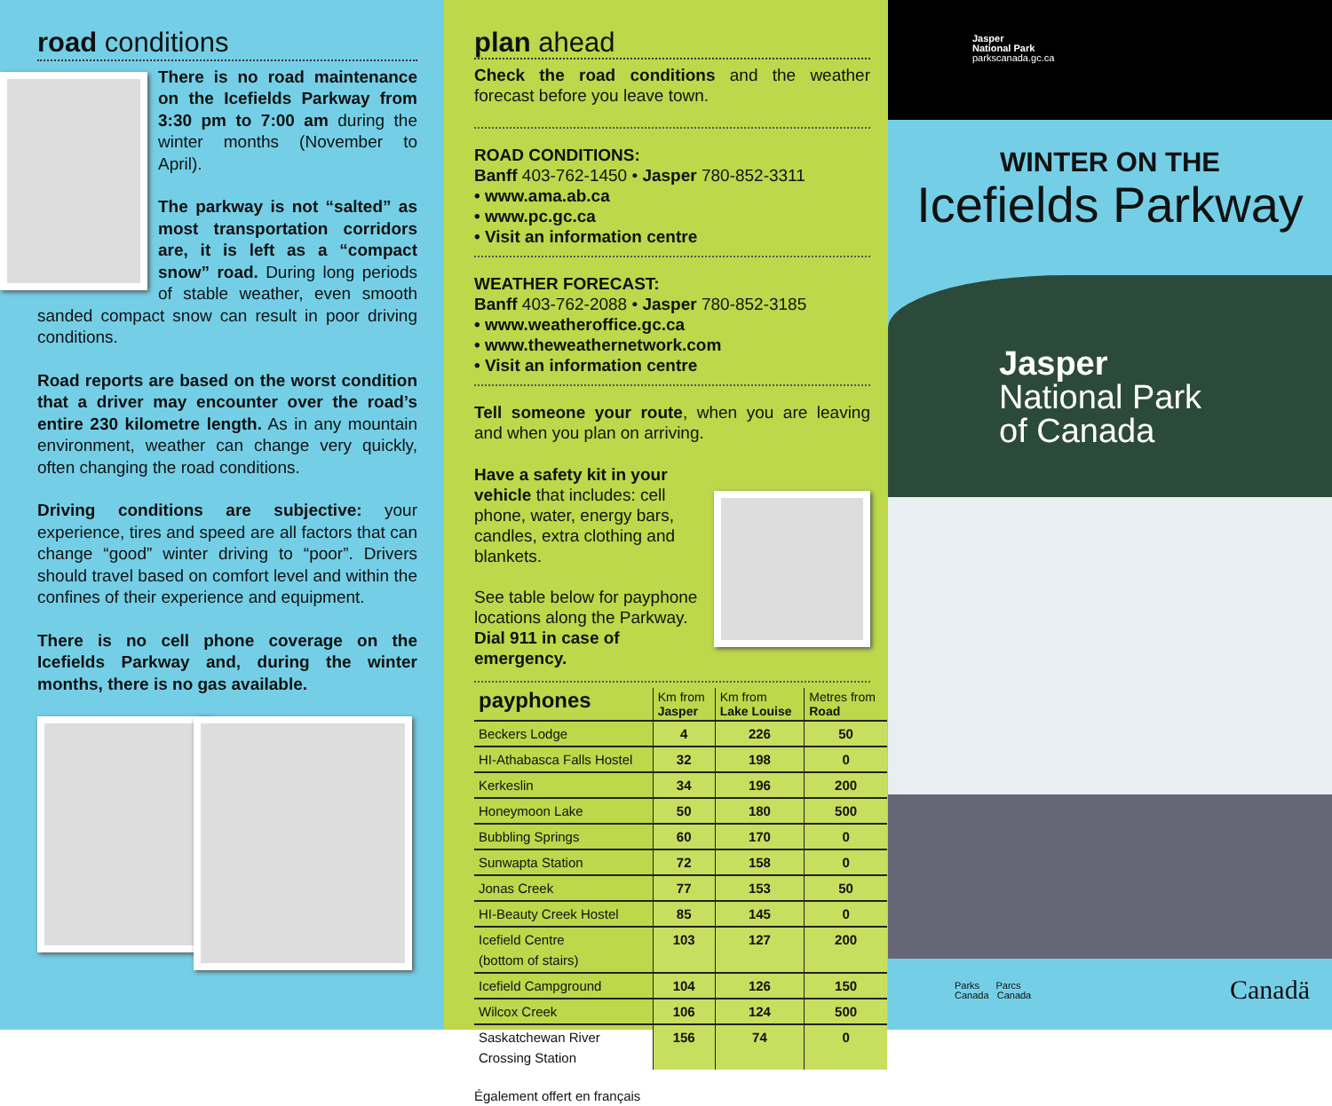road conditions
There is no road maintenance on the Icefields Parkway from 3:30 pm to 7:00 am during the winter months (November to April).
The parkway is not “salted” as most transportation corridors are, it is left as a “compact snow” road. During long periods of stable weather, even smooth sanded compact snow can result in poor driving conditions.
Road reports are based on the worst condition that a driver may encounter over the road’s entire 230 kilometre length. As in any mountain environment, weather can change very quickly, often changing the road conditions.
Driving conditions are subjective: your experience, tires and speed are all factors that can change “good” winter driving to “poor”. Drivers should travel based on comfort level and within the confines of their experience and equipment.
There is no cell phone coverage on the Icefields Parkway and, during the winter months, there is no gas available.
plan ahead
Check the road conditions and the weather forecast before you leave town.
ROAD CONDITIONS:
Banff 403-762-1450 • Jasper 780-852-3311
• www.ama.ab.ca
• www.pc.gc.ca
• Visit an information centre
WEATHER FORECAST:
Banff 403-762-2088 • Jasper 780-852-3185
• www.weatheroffice.gc.ca
• www.theweathernetwork.com
• Visit an information centre
Tell someone your route, when you are leaving and when you plan on arriving.
Have a safety kit in your vehicle that includes: cell phone, water, energy bars, candles, extra clothing and blankets.
See table below for payphone locations along the Parkway. Dial 911 in case of emergency.
| payphones | Km from Jasper | Km from Lake Louise | Metres from Road |
| Beckers Lodge | 4 | 226 | 50 |
| HI-Athabasca Falls Hostel | 32 | 198 | 0 |
| Kerkeslin | 34 | 196 | 200 |
| Honeymoon Lake | 50 | 180 | 500 |
| Bubbling Springs | 60 | 170 | 0 |
| Sunwapta Station | 72 | 158 | 0 |
| Jonas Creek | 77 | 153 | 50 |
| HI-Beauty Creek Hostel | 85 | 145 | 0 |
| Icefield Centre (bottom of stairs) | 103 | 127 | 200 |
| Icefield Campground | 104 | 126 | 150 |
| Wilcox Creek | 106 | 124 | 500 |
| Saskatchewan River Crossing Station | 156 | 74 | 0 |
Également offert en français
Jasper
National Park
parkscanada.gc.ca
WINTER ON THE
Icefields Parkway
Jasper
National Park
of Canada
Parks Parcs
Canada Canada
Canadä